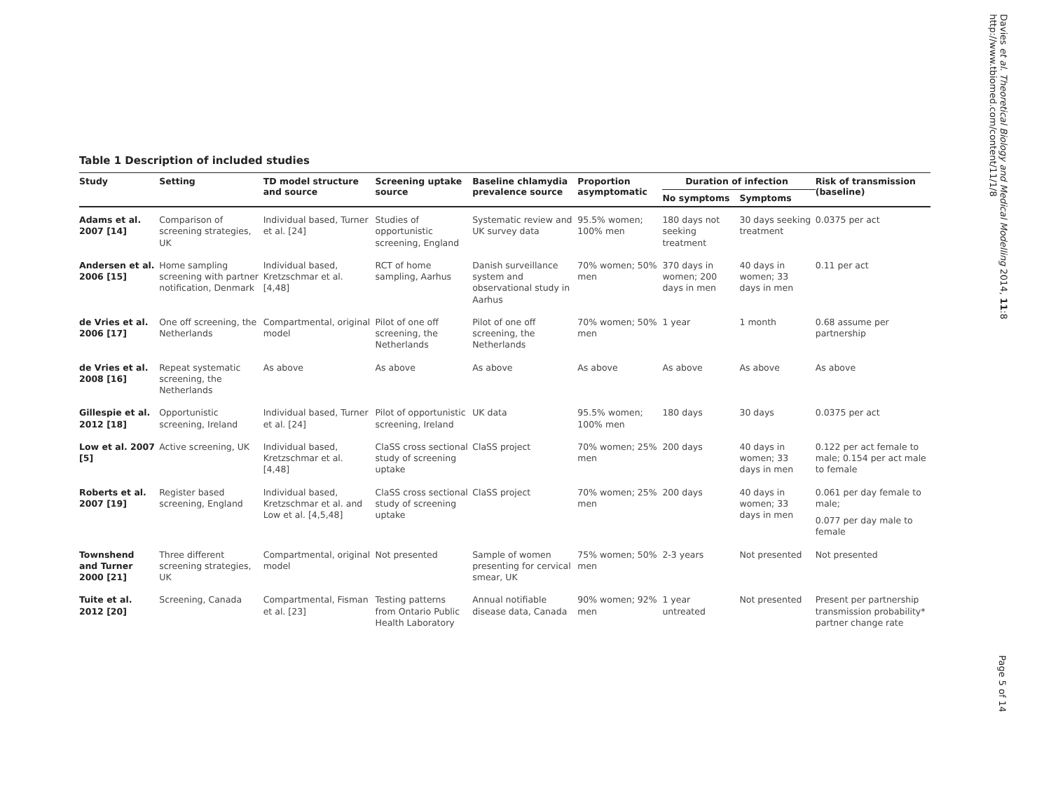Davies et al. Theoretical Biology and Medical Modelling 2014, 11:8
http://www.tbiomed.com/content/11/1/8
Table 1 Description of included studies
| Study | Setting | TD model structure and source | Screening uptake source | Baseline chlamydia prevalence source | Proportion asymptomatic | Duration of infection | | Risk of transmission (baseline) |
| --- | --- | --- | --- | --- | --- | --- | --- | --- |
| | | | | | | No symptoms | Symptoms | |
| Adams et al. 2007 [14] | Comparison of screening strategies, UK | Individual based, Turner et al. [24] | Studies of opportunistic screening, England | Systematic review and UK survey data | 95.5% women; 100% men | 180 days not seeking treatment | 30 days seeking treatment | 0.0375 per act |
| Andersen et al. 2006 [15] | Home sampling screening with partner notification, Denmark | Individual based, Kretzschmar et al. [4,48] | RCT of home sampling, Aarhus | Danish surveillance system and observational study in Aarhus | 70% women; 50% men | 370 days in women; 200 days in men | 40 days in women; 33 days in men | 0.11 per act |
| de Vries et al. 2006 [17] | One off screening, the Netherlands | Compartmental, original model | Pilot of one off screening, the Netherlands | Pilot of one off screening, the Netherlands | 70% women; 50% men | 1 year | 1 month | 0.68 assume per partnership |
| de Vries et al. 2008 [16] | Repeat systematic screening, the Netherlands | As above | As above | As above | As above | As above | As above | As above |
| Gillespie et al. 2012 [18] | Opportunistic screening, Ireland | Individual based, Turner et al. [24] | Pilot of opportunistic screening, Ireland | UK data | 95.5% women; 100% men | 180 days | 30 days | 0.0375 per act |
| Low et al. 2007 [5] | Active screening, UK | Individual based, Kretzschmar et al. [4,48] | ClaSS cross sectional study of screening uptake | ClaSS project | 70% women; 25% men | 200 days | 40 days in women; 33 days in men | 0.122 per act female to male; 0.154 per act male to female |
| Roberts et al. 2007 [19] | Register based screening, England | Individual based, Kretzschmar et al. and Low et al. [4,5,48] | ClaSS cross sectional study of screening uptake | ClaSS project | 70% women; 25% men | 200 days | 40 days in women; 33 days in men | 0.061 per day female to male; |
| | | | | | | | | 0.077 per day male to female |
| Townshend and Turner 2000 [21] | Three different screening strategies, UK | Compartmental, original model | Not presented | Sample of women presenting for cervical smear, UK | 75% women; 50% men | 2-3 years | Not presented | Not presented |
| Tuite et al. 2012 [20] | Screening, Canada | Compartmental, Fisman et al. [23] | Testing patterns from Ontario Public Health Laboratory | Annual notifiable disease data, Canada | 90% women; 92% men | 1 year untreated | Not presented | Present per partnership transmission probability* partner change rate |
Page 5 of 14